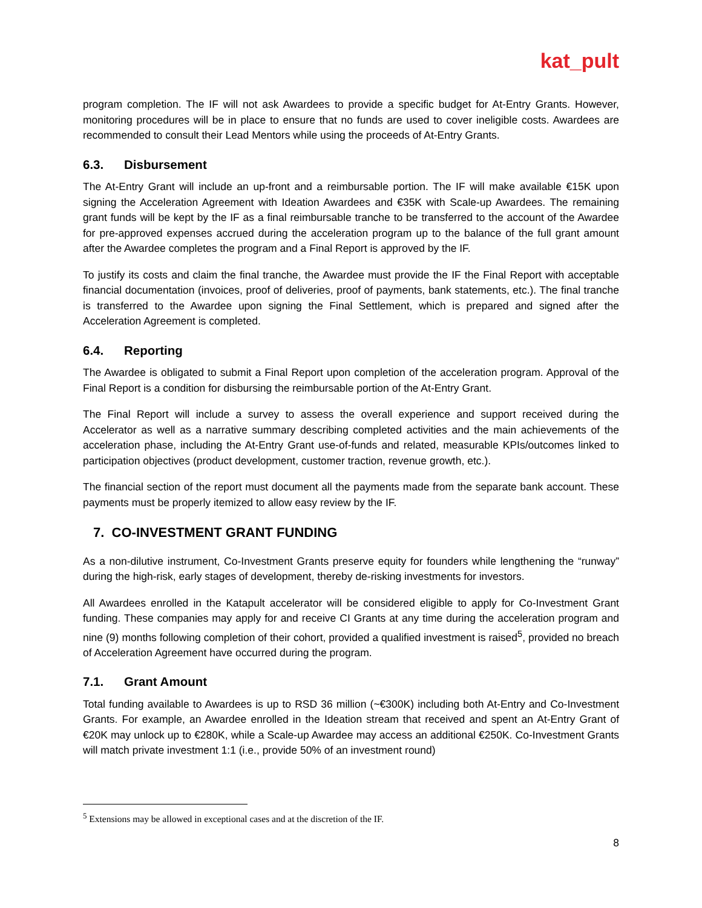kat_pult
program completion. The IF will not ask Awardees to provide a specific budget for At-Entry Grants. However, monitoring procedures will be in place to ensure that no funds are used to cover ineligible costs. Awardees are recommended to consult their Lead Mentors while using the proceeds of At-Entry Grants.
6.3. Disbursement
The At-Entry Grant will include an up-front and a reimbursable portion. The IF will make available €15K upon signing the Acceleration Agreement with Ideation Awardees and €35K with Scale-up Awardees. The remaining grant funds will be kept by the IF as a final reimbursable tranche to be transferred to the account of the Awardee for pre-approved expenses accrued during the acceleration program up to the balance of the full grant amount after the Awardee completes the program and a Final Report is approved by the IF.
To justify its costs and claim the final tranche, the Awardee must provide the IF the Final Report with acceptable financial documentation (invoices, proof of deliveries, proof of payments, bank statements, etc.). The final tranche is transferred to the Awardee upon signing the Final Settlement, which is prepared and signed after the Acceleration Agreement is completed.
6.4. Reporting
The Awardee is obligated to submit a Final Report upon completion of the acceleration program. Approval of the Final Report is a condition for disbursing the reimbursable portion of the At-Entry Grant.
The Final Report will include a survey to assess the overall experience and support received during the Accelerator as well as a narrative summary describing completed activities and the main achievements of the acceleration phase, including the At-Entry Grant use-of-funds and related, measurable KPIs/outcomes linked to participation objectives (product development, customer traction, revenue growth, etc.).
The financial section of the report must document all the payments made from the separate bank account. These payments must be properly itemized to allow easy review by the IF.
7. CO-INVESTMENT GRANT FUNDING
As a non-dilutive instrument, Co-Investment Grants preserve equity for founders while lengthening the “runway” during the high-risk, early stages of development, thereby de-risking investments for investors.
All Awardees enrolled in the Katapult accelerator will be considered eligible to apply for Co-Investment Grant funding. These companies may apply for and receive CI Grants at any time during the acceleration program and nine (9) months following completion of their cohort, provided a qualified investment is raised<sup>5</sup>, provided no breach of Acceleration Agreement have occurred during the program.
7.1. Grant Amount
Total funding available to Awardees is up to RSD 36 million (~€300K) including both At-Entry and Co-Investment Grants. For example, an Awardee enrolled in the Ideation stream that received and spent an At-Entry Grant of €20K may unlock up to €280K, while a Scale-up Awardee may access an additional €250K. Co-Investment Grants will match private investment 1:1 (i.e., provide 50% of an investment round)
<sup>5</sup> Extensions may be allowed in exceptional cases and at the discretion of the IF.
8